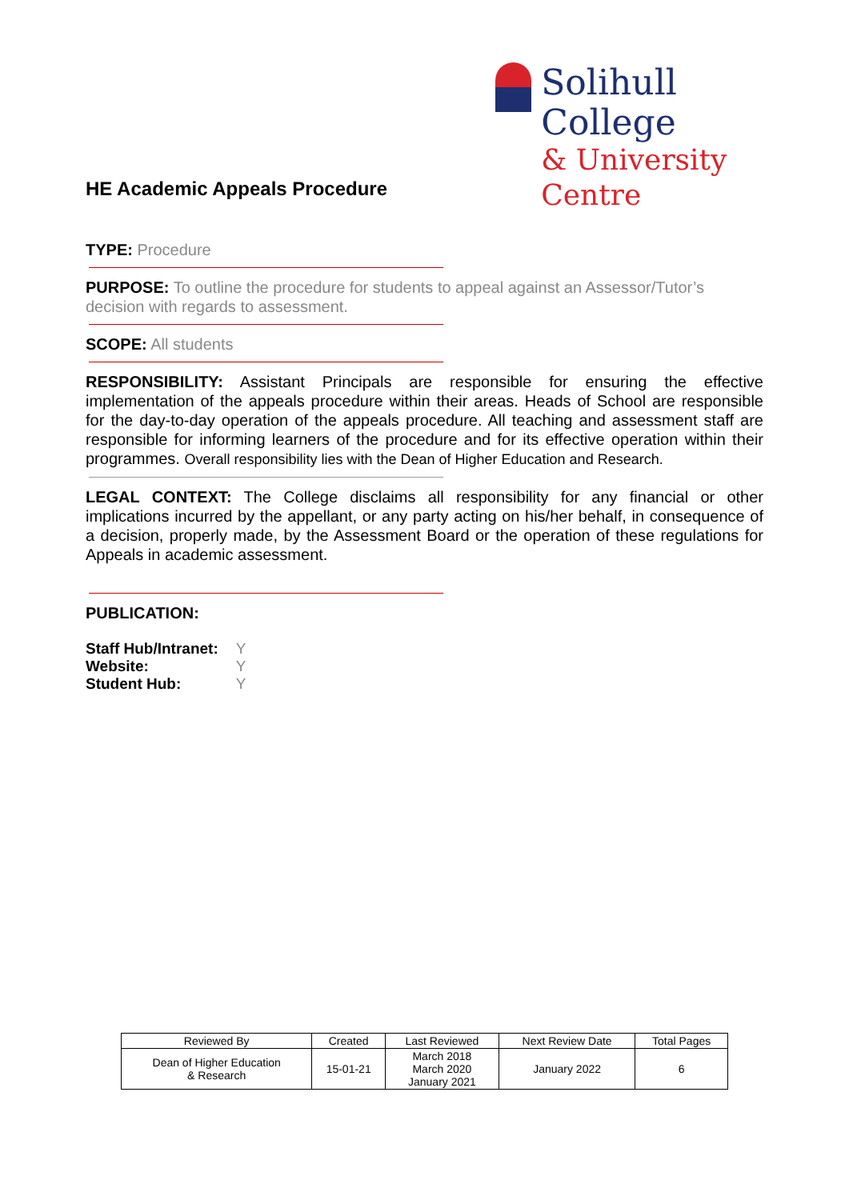Solihull College
& University Centre
HE Academic Appeals Procedure
TYPE: Procedure
PURPOSE: To outline the procedure for students to appeal against an Assessor/Tutor’s decision with regards to assessment.
SCOPE: All students
RESPONSIBILITY: Assistant Principals are responsible for ensuring the effective implementation of the appeals procedure within their areas. Heads of School are responsible for the day-to-day operation of the appeals procedure. All teaching and assessment staff are responsible for informing learners of the procedure and for its effective operation within their programmes. Overall responsibility lies with the Dean of Higher Education and Research.
LEGAL CONTEXT: The College disclaims all responsibility for any financial or other implications incurred by the appellant, or any party acting on his/her behalf, in consequence of a decision, properly made, by the Assessment Board or the operation of these regulations for Appeals in academic assessment.
PUBLICATION:
| Staff Hub/Intranet: | Y |
| Website: | Y |
| Student Hub: | Y |
| Reviewed By | Created | Last Reviewed | Next Review Date | Total Pages |
| --- | --- | --- | --- | --- |
| Dean of Higher Education & Research | 15-01-21 | March 2018 March 2020 January 2021 | January 2022 | 6 |